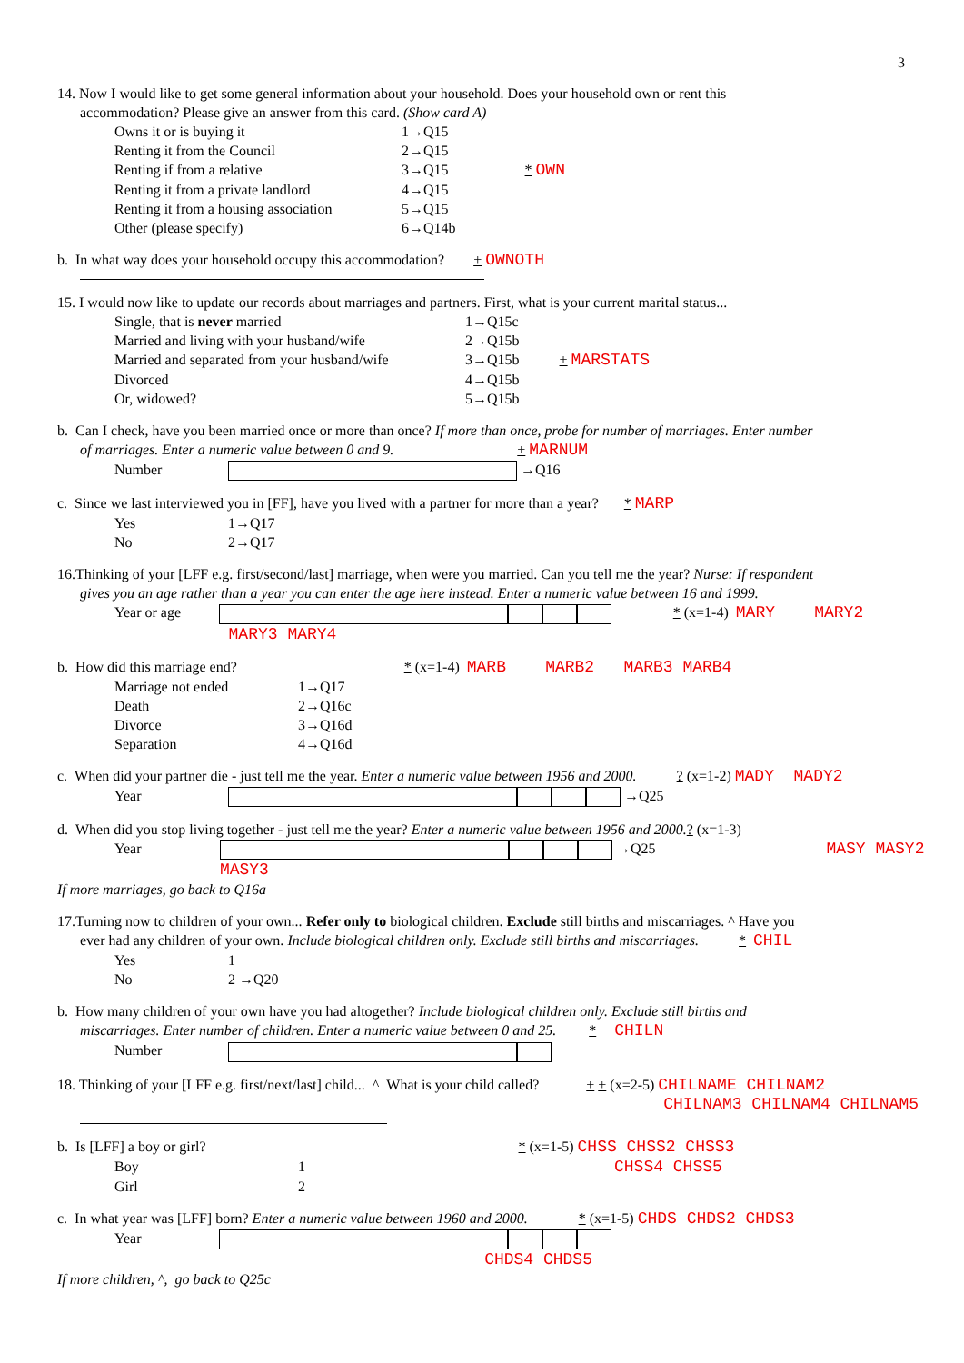3
14. Now I would like to get some general information about your household. Does your household own or rent this
accommodation? Please give an answer from this card. (Show card A)
Owns it or is buying it 1→Q15
Renting it from the Council 2→Q15
Renting if from a relative 3→Q15 * OWN
Renting it from a private landlord 4→Q15
Renting it from a housing association 5→Q15
Other (please specify) 6→Q14b
b. In what way does your household occupy this accommodation? + OWNOTH
15. I would now like to update our records about marriages and partners. First, what is your current marital status...
Single, that is never married 1→Q15c
Married and living with your husband/wife 2→Q15b
Married and separated from your husband/wife 3→Q15b + MARSTATS
Divorced 4→Q15b
Or, widowed? 5→Q15b
b. Can I check, have you been married once or more than once? If more than once, probe for number of marriages. Enter number
of marriages. Enter a numeric value between 0 and 9. + MARNUM
Number →Q16
c. Since we last interviewed you in [FF], have you lived with a partner for more than a year? * MARP
Yes 1→Q17
No 2→Q17
16.Thinking of your [LFF e.g. first/second/last] marriage, when were you married. Can you tell me the year? Nurse: If respondent
gives you an age rather than a year you can enter the age here instead. Enter a numeric value between 16 and 1999.
Year or age * (x=1-4) MARY MARY2 MARY3 MARY4
b. How did this marriage end? * (x=1-4) MARB MARB2 MARB3 MARB4
Marriage not ended 1→Q17
Death 2→Q16c
Divorce 3→Q16d
Separation 4→Q16d
c. When did your partner die - just tell me the year. Enter a numeric value between 1956 and 2000. ? (x=1-2) MADY MADY2
Year →Q25
d. When did you stop living together - just tell me the year? Enter a numeric value between 1956 and 2000.? (x=1-3)
Year →Q25 MASY MASY2 MASY3
If more marriages, go back to Q16a
17.Turning now to children of your own... Refer only to biological children. Exclude still births and miscarriages. ^ Have you
ever had any children of your own. Include biological children only. Exclude still births and miscarriages. * CHIL
Yes 1
No 2 →Q20
b. How many children of your own have you had altogether? Include biological children only. Exclude still births and
miscarriages. Enter number of children. Enter a numeric value between 0 and 25. * CHILN
Number
18. Thinking of your [LFF e.g. first/next/last] child... ^ What is your child called? + + (x=2-5) CHILNAME CHILNAM2
CHILNAM3 CHILNAM4 CHILNAM5
b. Is [LFF] a boy or girl? * (x=1-5) CHSS CHSS2 CHSS3
Boy 1 CHSS4 CHSS5
Girl 2
c. In what year was [LFF] born? Enter a numeric value between 1960 and 2000. * (x=1-5) CHDS CHDS2 CHDS3
Year CHDS4 CHDS5
If more children, ^, go back to Q25c